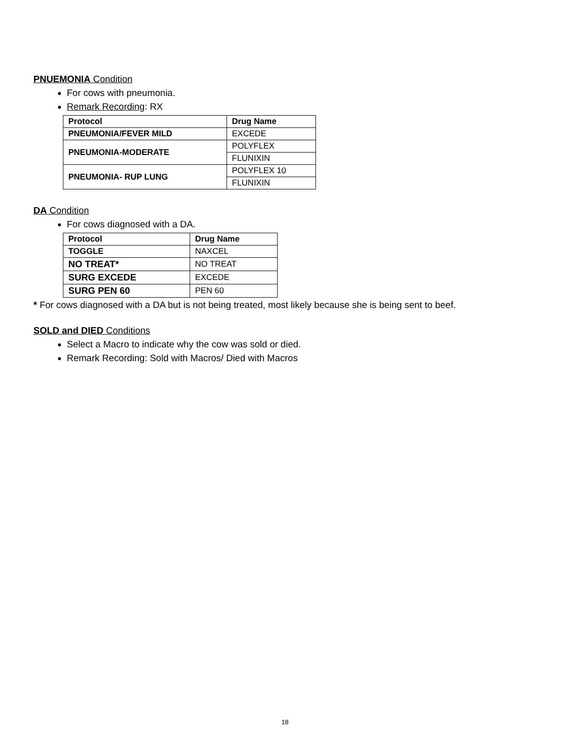PNUEMONIA Condition
For cows with pneumonia.
Remark Recording: RX
| Protocol | Drug Name |
| --- | --- |
| PNEUMONIA/FEVER MILD | EXCEDE |
| PNEUMONIA-MODERATE | POLYFLEX |
| | FLUNIXIN |
| PNEUMONIA- RUP LUNG | POLYFLEX 10 |
| | FLUNIXIN |
DA Condition
For cows diagnosed with a DA.
| Protocol | Drug Name |
| --- | --- |
| TOGGLE | NAXCEL |
| NO TREAT* | NO TREAT |
| SURG EXCEDE | EXCEDE |
| SURG PEN 60 | PEN 60 |
* For cows diagnosed with a DA but is not being treated, most likely because she is being sent to beef.
SOLD and DIED Conditions
Select a Macro to indicate why the cow was sold or died.
Remark Recording: Sold with Macros/ Died with Macros
18